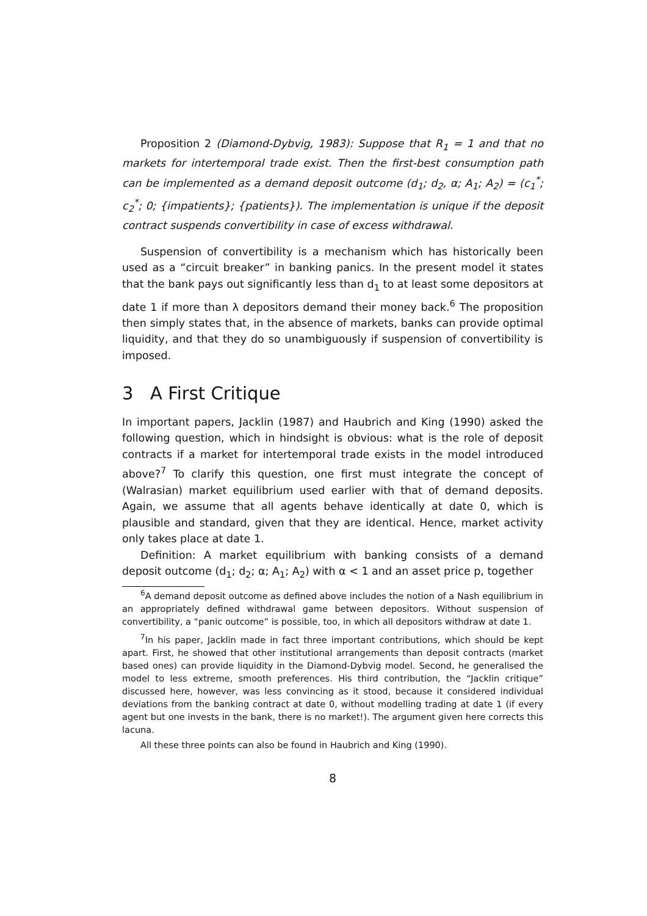Proposition 2 (Diamond-Dybvig, 1983): Suppose that R<sub>1</sub> = 1 and that no markets for intertemporal trade exist. Then the first-best consumption path can be implemented as a demand deposit outcome (d<sub>1</sub>; d<sub>2</sub>, α; A<sub>1</sub>; A<sub>2</sub>) = (c<sub>1</sub><sup>*</sup>; c<sub>2</sub><sup>*</sup>; 0; {impatients}; {patients}). The implementation is unique if the deposit contract suspends convertibility in case of excess withdrawal.
Suspension of convertibility is a mechanism which has historically been used as a “circuit breaker” in banking panics. In the present model it states that the bank pays out significantly less than d<sub>1</sub> to at least some depositors at date 1 if more than λ depositors demand their money back.<sup>6</sup> The proposition then simply states that, in the absence of markets, banks can provide optimal liquidity, and that they do so unambiguously if suspension of convertibility is imposed.
3 A First Critique
In important papers, Jacklin (1987) and Haubrich and King (1990) asked the following question, which in hindsight is obvious: what is the role of deposit contracts if a market for intertemporal trade exists in the model introduced above?<sup>7</sup> To clarify this question, one first must integrate the concept of (Walrasian) market equilibrium used earlier with that of demand deposits. Again, we assume that all agents behave identically at date 0, which is plausible and standard, given that they are identical. Hence, market activity only takes place at date 1.
Definition: A market equilibrium with banking consists of a demand deposit outcome (d<sub>1</sub>; d<sub>2</sub>; α; A<sub>1</sub>; A<sub>2</sub>) with α < 1 and an asset price p, together
<sup>6</sup> A demand deposit outcome as defined above includes the notion of a Nash equilibrium in an appropriately defined withdrawal game between depositors. Without suspension of convertibility, a “panic outcome” is possible, too, in which all depositors withdraw at date 1.
<sup>7</sup> In his paper, Jacklin made in fact three important contributions, which should be kept apart. First, he showed that other institutional arrangements than deposit contracts (market based ones) can provide liquidity in the Diamond-Dybvig model. Second, he generalised the model to less extreme, smooth preferences. His third contribution, the “Jacklin critique” discussed here, however, was less convincing as it stood, because it considered individual deviations from the banking contract at date 0, without modelling trading at date 1 (if every agent but one invests in the bank, there is no market!). The argument given here corrects this lacuna.
All these three points can also be found in Haubrich and King (1990).
8